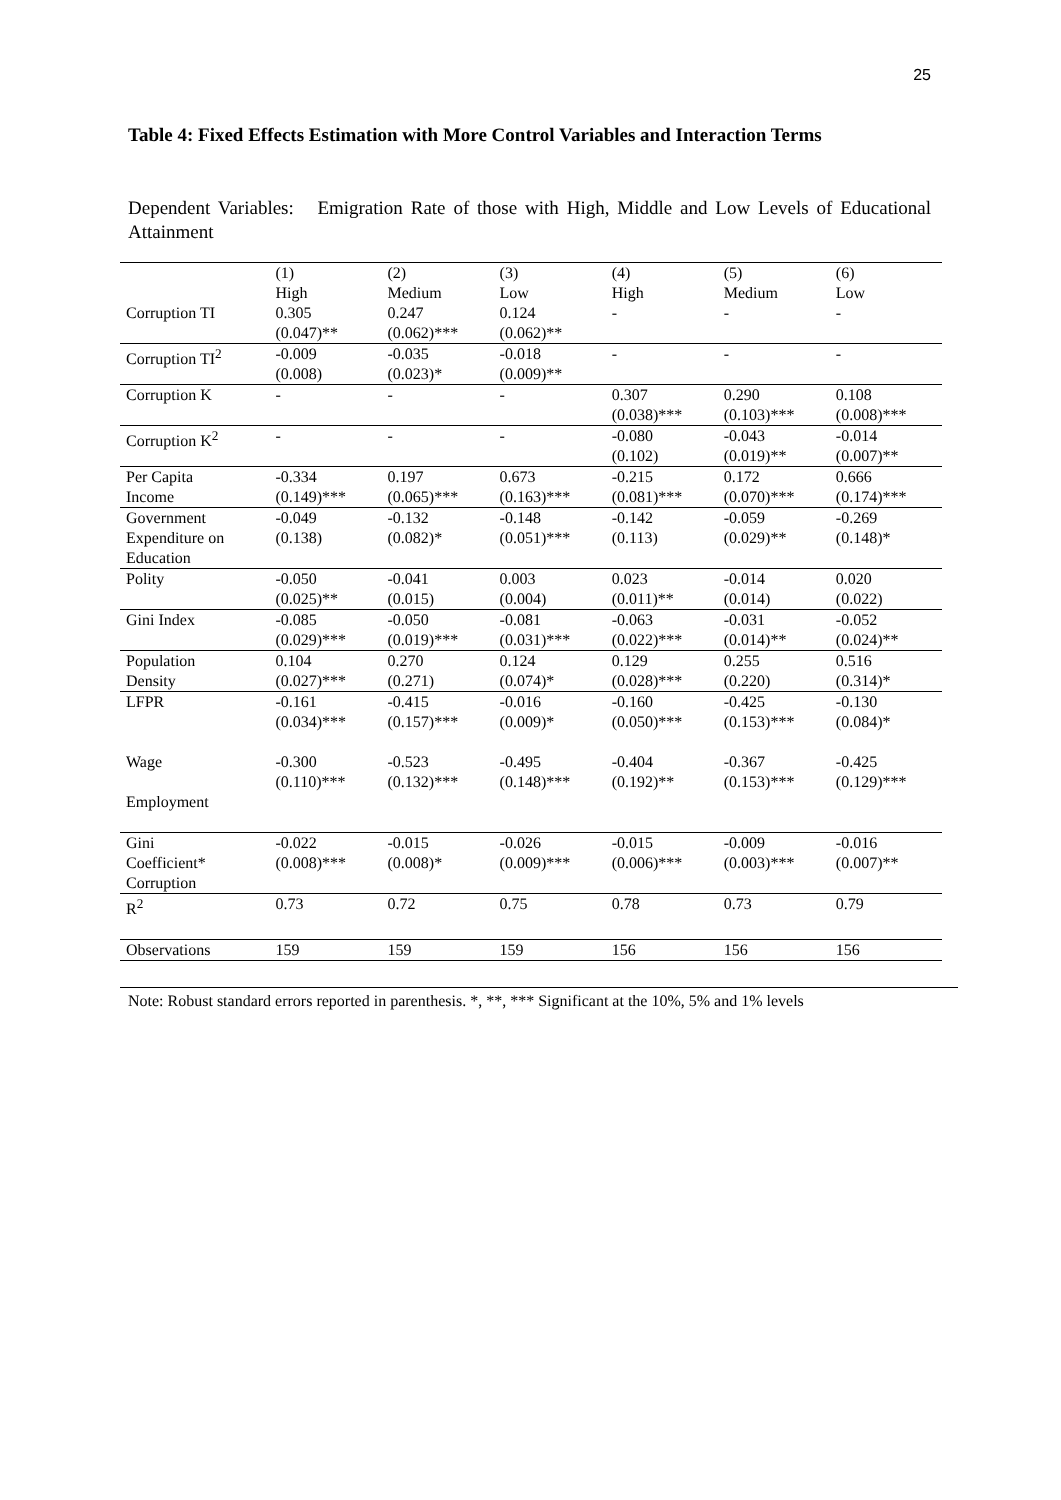25
Table 4: Fixed Effects Estimation with More Control Variables and Interaction Terms
Dependent Variables: Emigration Rate of those with High, Middle and Low Levels of Educational Attainment
| | (1) | (2) | (3) | (4) | (5) | (6) |
| --- | --- | --- | --- | --- | --- | --- |
| | High | Medium | Low | High | Medium | Low |
| Corruption TI | 0.305 (0.047)** | 0.247 (0.062)*** | 0.124 (0.062)** | - | - | - |
| Corruption TI<sup>2</sup> | -0.009 (0.008) | -0.035 (0.023)* | -0.018 (0.009)** | - | - | - |
| Corruption K | - | - | - | 0.307 (0.038)*** | 0.290 (0.103)*** | 0.108 (0.008)*** |
| Corruption K<sup>2</sup> | - | - | - | -0.080 (0.102) | -0.043 (0.019)** | -0.014 (0.007)** |
| Per Capita Income | -0.334 (0.149)*** | 0.197 (0.065)*** | 0.673 (0.163)*** | -0.215 (0.081)*** | 0.172 (0.070)*** | 0.666 (0.174)*** |
| Government Expenditure on Education | -0.049 (0.138) | -0.132 (0.082)* | -0.148 (0.051)*** | -0.142 (0.113) | -0.059 (0.029)** | -0.269 (0.148)* |
| Polity | -0.050 (0.025)** | -0.041 (0.015) | 0.003 (0.004) | 0.023 (0.011)** | -0.014 (0.014) | 0.020 (0.022) |
| Gini Index | -0.085 (0.029)*** | -0.050 (0.019)*** | -0.081 (0.031)*** | -0.063 (0.022)*** | -0.031 (0.014)** | -0.052 (0.024)** |
| Population Density | 0.104 (0.027)*** | 0.270 (0.271) | 0.124 (0.074)* | 0.129 (0.028)*** | 0.255 (0.220) | 0.516 (0.314)* |
| LFPR | -0.161 (0.034)*** | -0.415 (0.157)*** | -0.016 (0.009)* | -0.160 (0.050)*** | -0.425 (0.153)*** | -0.130 (0.084)* |
| Wage Employment | -0.300 (0.110)*** | -0.523 (0.132)*** | -0.495 (0.148)*** | -0.404 (0.192)** | -0.367 (0.153)*** | -0.425 (0.129)*** |
| Gini Coefficient* Corruption | -0.022 (0.008)*** | -0.015 (0.008)* | -0.026 (0.009)*** | -0.015 (0.006)*** | -0.009 (0.003)*** | -0.016 (0.007)** |
| R<sup>2</sup> | 0.73 | 0.72 | 0.75 | 0.78 | 0.73 | 0.79 |
| Observations | 159 | 159 | 159 | 156 | 156 | 156 |
Note: Robust standard errors reported in parenthesis. *, **, *** Significant at the 10%, 5% and 1% levels